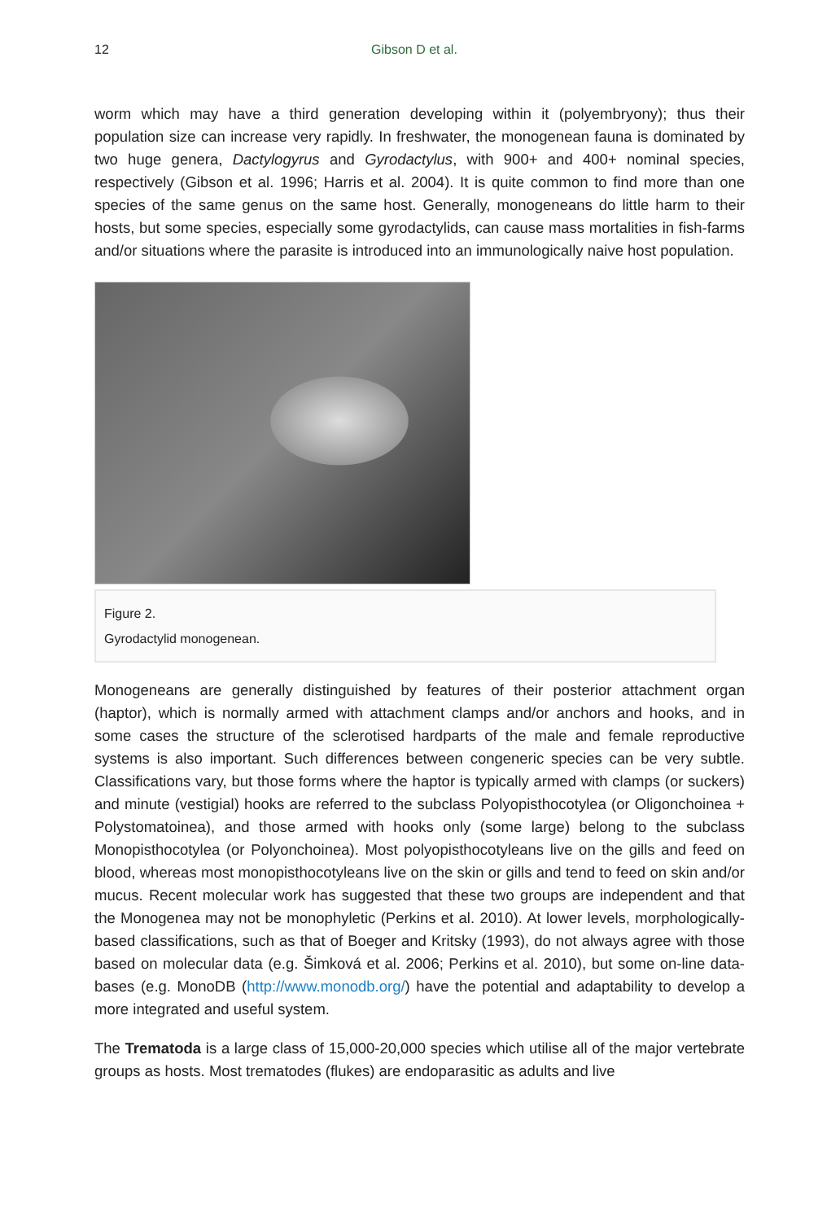12 Gibson D et al.
worm which may have a third generation developing within it (polyembryony); thus their population size can increase very rapidly. In freshwater, the monogenean fauna is dominated by two huge genera, Dactylogyrus and Gyrodactylus, with 900+ and 400+ nominal species, respectively (Gibson et al. 1996; Harris et al. 2004). It is quite common to find more than one species of the same genus on the same host. Generally, monogeneans do little harm to their hosts, but some species, especially some gyrodactylids, can cause mass mortalities in fish-farms and/or situations where the parasite is introduced into an immunologically naive host population.
Figure 2.
Gyrodactylid monogenean.
Monogeneans are generally distinguished by features of their posterior attachment organ (haptor), which is normally armed with attachment clamps and/or anchors and hooks, and in some cases the structure of the sclerotised hardparts of the male and female reproductive systems is also important. Such differences between congeneric species can be very subtle. Classifications vary, but those forms where the haptor is typically armed with clamps (or suckers) and minute (vestigial) hooks are referred to the subclass Polyopisthocotylea (or Oligonchoinea + Polystomatoinea), and those armed with hooks only (some large) belong to the subclass Monopisthocotylea (or Polyonchoinea). Most polyopisthocotyleans live on the gills and feed on blood, whereas most monopisthocotyleans live on the skin or gills and tend to feed on skin and/or mucus. Recent molecular work has suggested that these two groups are independent and that the Monogenea may not be monophyletic (Perkins et al. 2010). At lower levels, morphologically-based classifications, such as that of Boeger and Kritsky (1993), do not always agree with those based on molecular data (e.g. Šimková et al. 2006; Perkins et al. 2010), but some on-line data-bases (e.g. MonoDB (http://www.monodb.org/) have the potential and adaptability to develop a more integrated and useful system.
The Trematoda is a large class of 15,000-20,000 species which utilise all of the major vertebrate groups as hosts. Most trematodes (flukes) are endoparasitic as adults and live